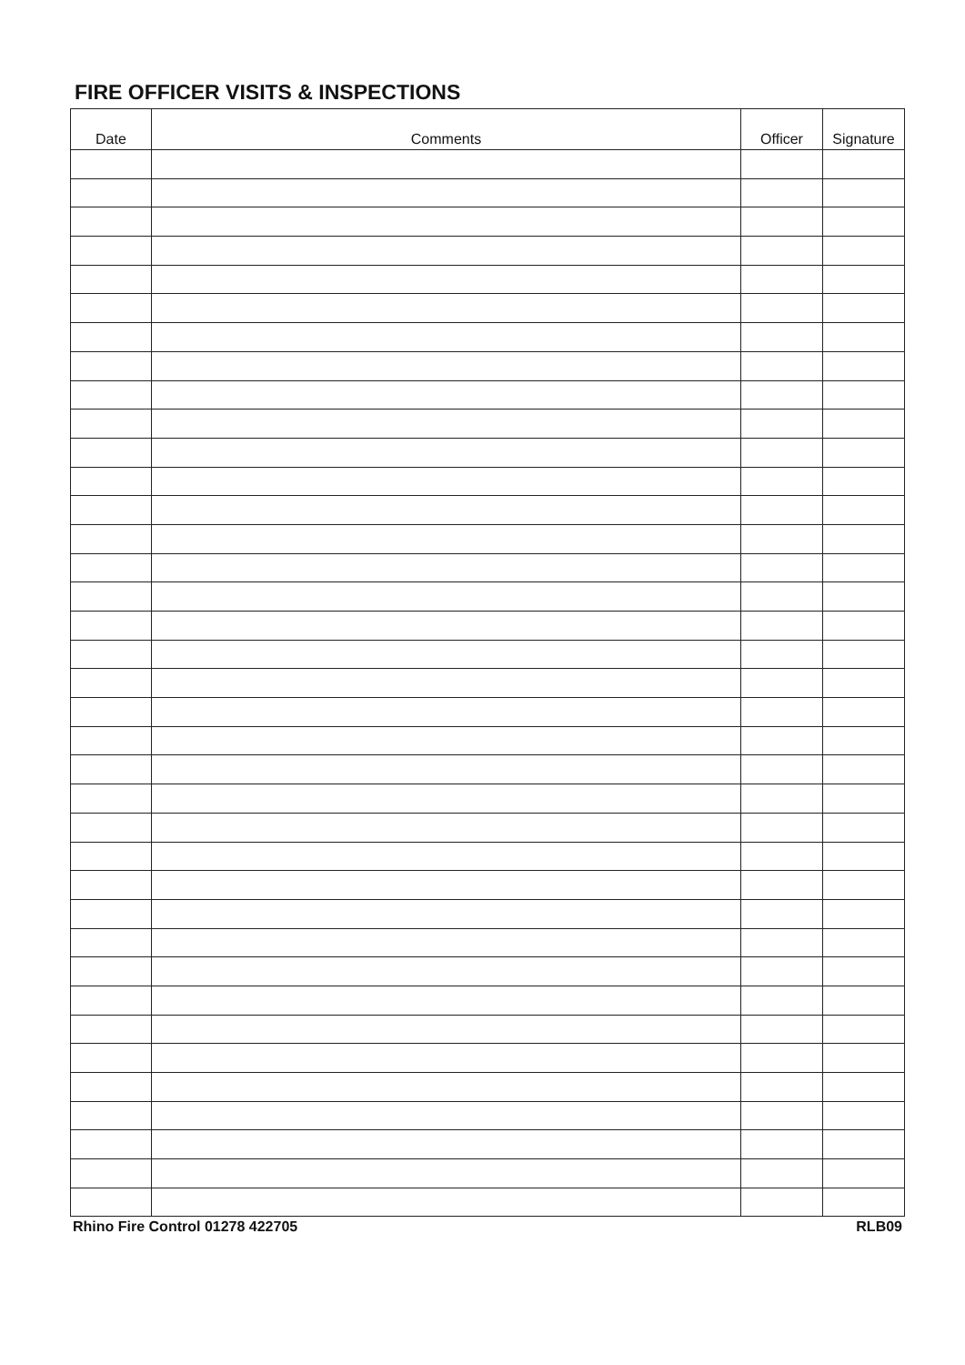FIRE OFFICER VISITS & INSPECTIONS
| Date | Comments | Officer | Signature |
| --- | --- | --- | --- |
Rhino Fire Control 01278 422705 RLB09